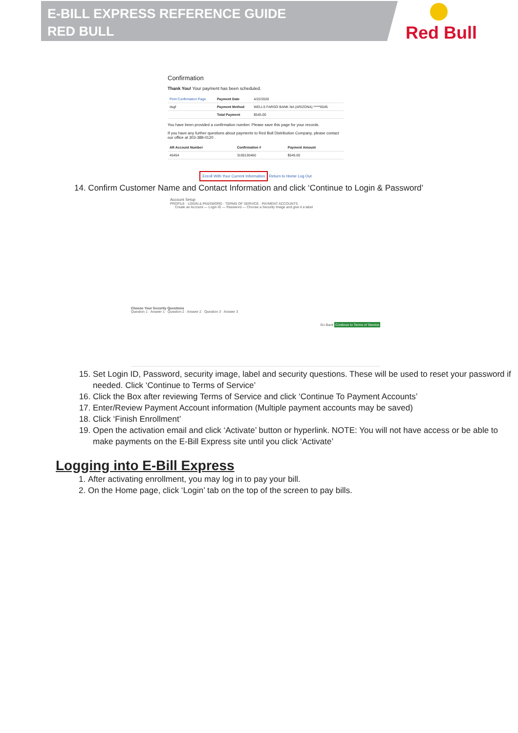E-BILL EXPRESS REFERENCE GUIDE
RED BULL
Red Bull
Confirmation
Thank You! Your payment has been scheduled.
| Print Confirmation Page | Payment Date | 4/22/2020 |
| dsgf | Payment Method | WELLS FARGO BANK NA (ARIZONA) *****6545 |
| | Total Payment | $545.00 |
You have been provided a confirmation number. Please save this page for your records.
If you have any further questions about payments to Red Bull Distribution Company, please contact our office at 303-388-0120 .
| AR Account Number | Confirmation # | Payment Amount |
| --- | --- | --- |
| 45454 | 3100130460 | $545.00 |
Enroll With Your Current Information Return to Home Log Out
14. Confirm Customer Name and Contact Information and click ‘Continue to Login & Password’
Account Setup
PROFILE · LOGIN & PASSWORD · TERMS OF SERVICE · PAYMENT ACCOUNTS
Create an Account — Login ID — Password — Choose a Security Image and give it a label
Choose Your Security Questions
Question 1 · Answer 1 · Question 2 · Answer 2 · Question 3 · Answer 3
Go Back Continue to Terms of Service
15. Set Login ID, Password, security image, label and security questions. These will be used to reset your password if needed. Click ‘Continue to Terms of Service’
16. Click the Box after reviewing Terms of Service and click ‘Continue To Payment Accounts’
17. Enter/Review Payment Account information (Multiple payment accounts may be saved)
18. Click ‘Finish Enrollment’
19. Open the activation email and click ‘Activate’ button or hyperlink. NOTE: You will not have access or be able to make payments on the E-Bill Express site until you click ‘Activate’
Logging into E-Bill Express
1. After activating enrollment, you may log in to pay your bill.
2. On the Home page, click ‘Login’ tab on the top of the screen to pay bills.